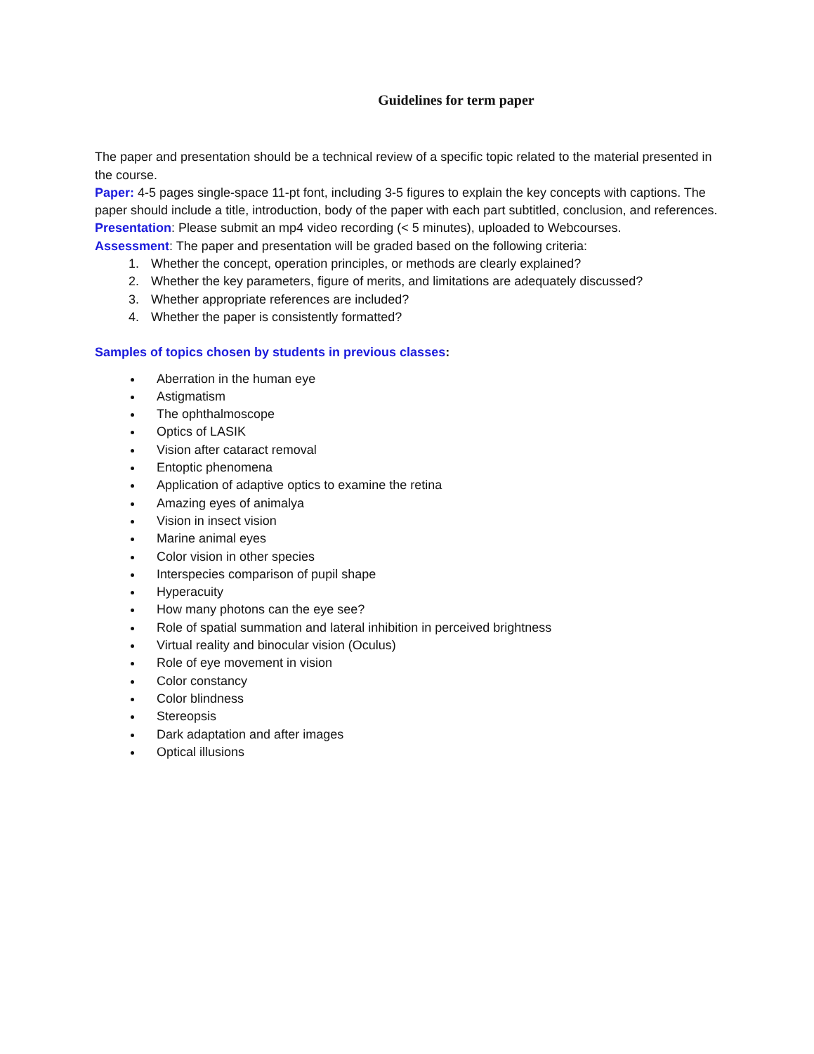Guidelines for term paper
The paper and presentation should be a technical review of a specific topic related to the material presented in the course.
Paper: 4-5 pages single-space 11-pt font, including 3-5 figures to explain the key concepts with captions. The paper should include a title, introduction, body of the paper with each part subtitled, conclusion, and references.
Presentation: Please submit an mp4 video recording (< 5 minutes), uploaded to Webcourses.
Assessment: The paper and presentation will be graded based on the following criteria:
1. Whether the concept, operation principles, or methods are clearly explained?
2. Whether the key parameters, figure of merits, and limitations are adequately discussed?
3. Whether appropriate references are included?
4. Whether the paper is consistently formatted?
Samples of topics chosen by students in previous classes:
Aberration in the human eye
Astigmatism
The ophthalmoscope
Optics of LASIK
Vision after cataract removal
Entoptic phenomena
Application of adaptive optics to examine the retina
Amazing eyes of animalya
Vision in insect vision
Marine animal eyes
Color vision in other species
Interspecies comparison of pupil shape
Hyperacuity
How many photons can the eye see?
Role of spatial summation and lateral inhibition in perceived brightness
Virtual reality and binocular vision (Oculus)
Role of eye movement in vision
Color constancy
Color blindness
Stereopsis
Dark adaptation and after images
Optical illusions